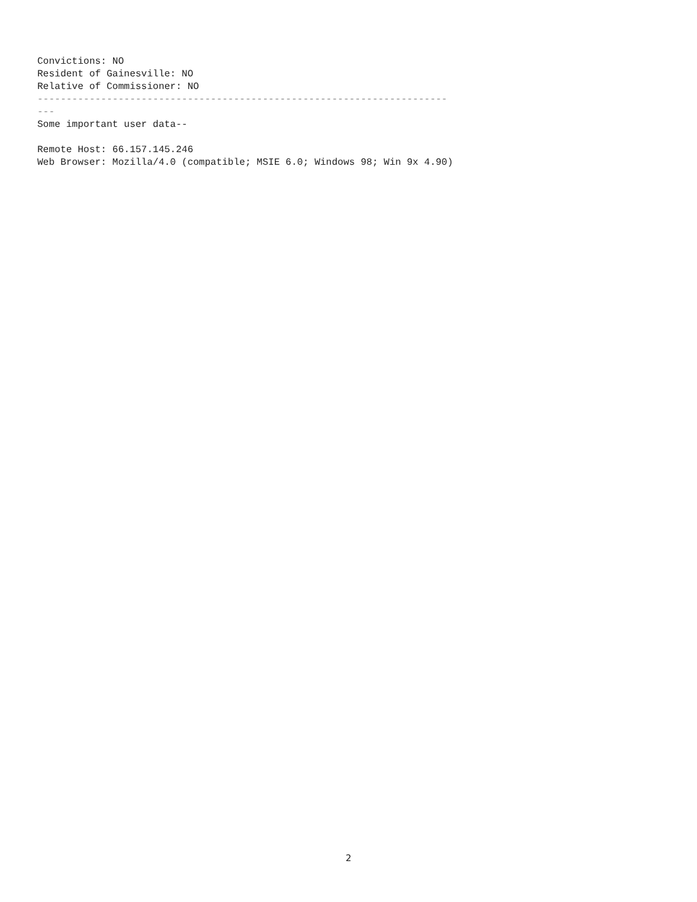Convictions: NO Resident of Gainesville: NO Relative of Commissioner: NO ----------------------------------------------------------------------- --- Some important user data-- Remote Host: 66.157.145.246 Web Browser: Mozilla/4.0 (compatible; MSIE 6.0; Windows 98; Win 9x 4.90)
2